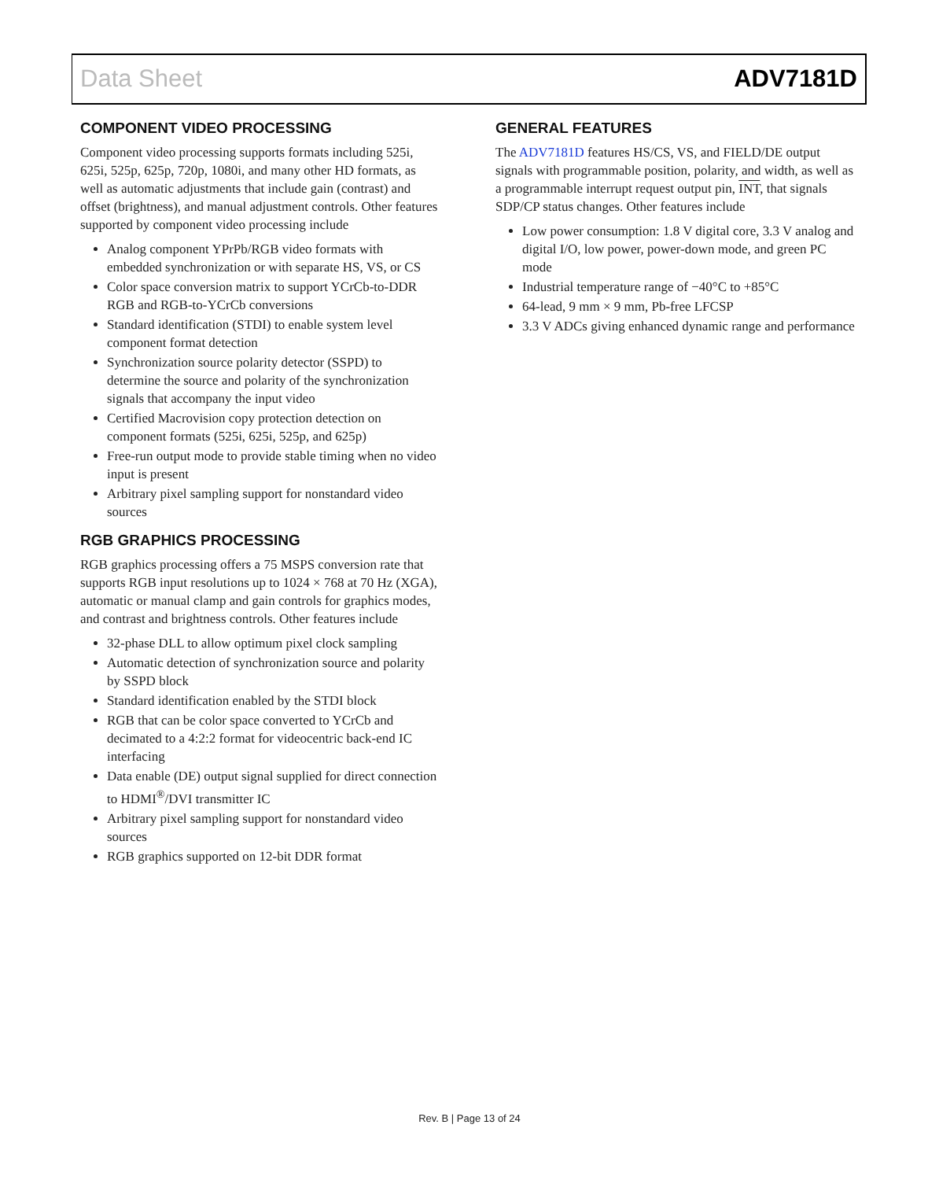Data Sheet ADV7181D
COMPONENT VIDEO PROCESSING
Component video processing supports formats including 525i, 625i, 525p, 625p, 720p, 1080i, and many other HD formats, as well as automatic adjustments that include gain (contrast) and offset (brightness), and manual adjustment controls. Other features supported by component video processing include
Analog component YPrPb/RGB video formats with embedded synchronization or with separate HS, VS, or CS
Color space conversion matrix to support YCrCb-to-DDR RGB and RGB-to-YCrCb conversions
Standard identification (STDI) to enable system level component format detection
Synchronization source polarity detector (SSPD) to determine the source and polarity of the synchronization signals that accompany the input video
Certified Macrovision copy protection detection on component formats (525i, 625i, 525p, and 625p)
Free-run output mode to provide stable timing when no video input is present
Arbitrary pixel sampling support for nonstandard video sources
RGB GRAPHICS PROCESSING
RGB graphics processing offers a 75 MSPS conversion rate that supports RGB input resolutions up to 1024 × 768 at 70 Hz (XGA), automatic or manual clamp and gain controls for graphics modes, and contrast and brightness controls. Other features include
32-phase DLL to allow optimum pixel clock sampling
Automatic detection of synchronization source and polarity by SSPD block
Standard identification enabled by the STDI block
RGB that can be color space converted to YCrCb and decimated to a 4:2:2 format for videocentric back-end IC interfacing
Data enable (DE) output signal supplied for direct connection to HDMI<sup>®</sup>/DVI transmitter IC
Arbitrary pixel sampling support for nonstandard video sources
RGB graphics supported on 12-bit DDR format
GENERAL FEATURES
The ADV7181D features HS/CS, VS, and FIELD/DE output signals with programmable position, polarity, and width, as well as a programmable interrupt request output pin, INT, that signals SDP/CP status changes. Other features include
Low power consumption: 1.8 V digital core, 3.3 V analog and digital I/O, low power, power-down mode, and green PC mode
Industrial temperature range of −40°C to +85°C
64-lead, 9 mm × 9 mm, Pb-free LFCSP
3.3 V ADCs giving enhanced dynamic range and performance
Rev. B | Page 13 of 24